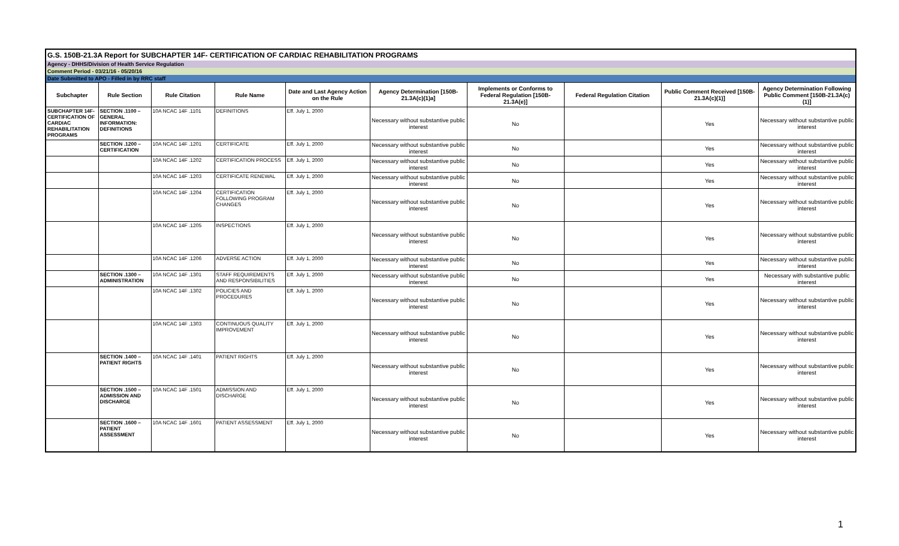| G.S. 150B-21.3A Report for SUBCHAPTER 14F- CERTIFICATION OF CARDIAC REHABILITATION PROGRAMS | | | | | | | | | |
| Agency - DHHS/Division of Health Service Regulation | | | | | | | | | |
| Comment Period - 03/21/16 - 05/20/16 | | | | | | | | | |
| Date Submitted to APO - Filled in by RRC staff | | | | | | | | | |
| Subchapter | Rule Section | Rule Citation | Rule Name | Date and Last Agency Action on the Rule | Agency Determination [150B-21.3A(c)(1)a] | Implements or Conforms to Federal Regulation [150B-21.3A(e)] | Federal Regulation Citation | Public Comment Received [150B-21.3A(c)(1)] | Agency Determination Following Public Comment [150B-21.3A(c)(1)] |
| SUBCHAPTER 14F-CERTIFICATION OF CARDIAC REHABILITATION PROGRAMS | SECTION .1100 – GENERAL INFORMATION: DEFINITIONS | 10A NCAC 14F .1101 | DEFINITIONS | Eff. July 1, 2000 | Necessary without substantive public interest | No | | Yes | Necessary without substantive public interest |
| | SECTION .1200 – CERTIFICATION | 10A NCAC 14F .1201 | CERTIFICATE | Eff. July 1, 2000 | Necessary without substantive public interest | No | | Yes | Necessary without substantive public interest |
| | | 10A NCAC 14F .1202 | CERTIFICATION PROCESS | Eff. July 1, 2000 | Necessary without substantive public interest | No | | Yes | Necessary without substantive public interest |
| | | 10A NCAC 14F .1203 | CERTIFICATE RENEWAL | Eff. July 1, 2000 | Necessary without substantive public interest | No | | Yes | Necessary without substantive public interest |
| | | 10A NCAC 14F .1204 | CERTIFICATION FOLLOWING PROGRAM CHANGES | Eff. July 1, 2000 | Necessary without substantive public interest | No | | Yes | Necessary without substantive public interest |
| | | 10A NCAC 14F .1205 | INSPECTIONS | Eff. July 1, 2000 | Necessary without substantive public interest | No | | Yes | Necessary without substantive public interest |
| | | 10A NCAC 14F .1206 | ADVERSE ACTION | Eff. July 1, 2000 | Necessary without substantive public interest | No | | Yes | Necessary without substantive public interest |
| | SECTION .1300 – ADMINISTRATION | 10A NCAC 14F .1301 | STAFF REQUIREMENTS AND RESPONSIBILITIES | Eff. July 1, 2000 | Necessary without substantive public interest | No | | Yes | Necessary with substantive public interest |
| | | 10A NCAC 14F .1302 | POLICIES AND PROCEDURES | Eff. July 1, 2000 | Necessary without substantive public interest | No | | Yes | Necessary without substantive public interest |
| | | 10A NCAC 14F .1303 | CONTINUOUS QUALITY IMPROVEMENT | Eff. July 1, 2000 | Necessary without substantive public interest | No | | Yes | Necessary without substantive public interest |
| | SECTION .1400 – PATIENT RIGHTS | 10A NCAC 14F .1401 | PATIENT RIGHTS | Eff. July 1, 2000 | Necessary without substantive public interest | No | | Yes | Necessary without substantive public interest |
| | SECTION .1500 – ADMISSION AND DISCHARGE | 10A NCAC 14F .1501 | ADMISSION AND DISCHARGE | Eff. July 1, 2000 | Necessary without substantive public interest | No | | Yes | Necessary without substantive public interest |
| | SECTION .1600 – PATIENT ASSESSMENT | 10A NCAC 14F .1601 | PATIENT ASSESSMENT | Eff. July 1, 2000 | Necessary without substantive public interest | No | | Yes | Necessary without substantive public interest |
1